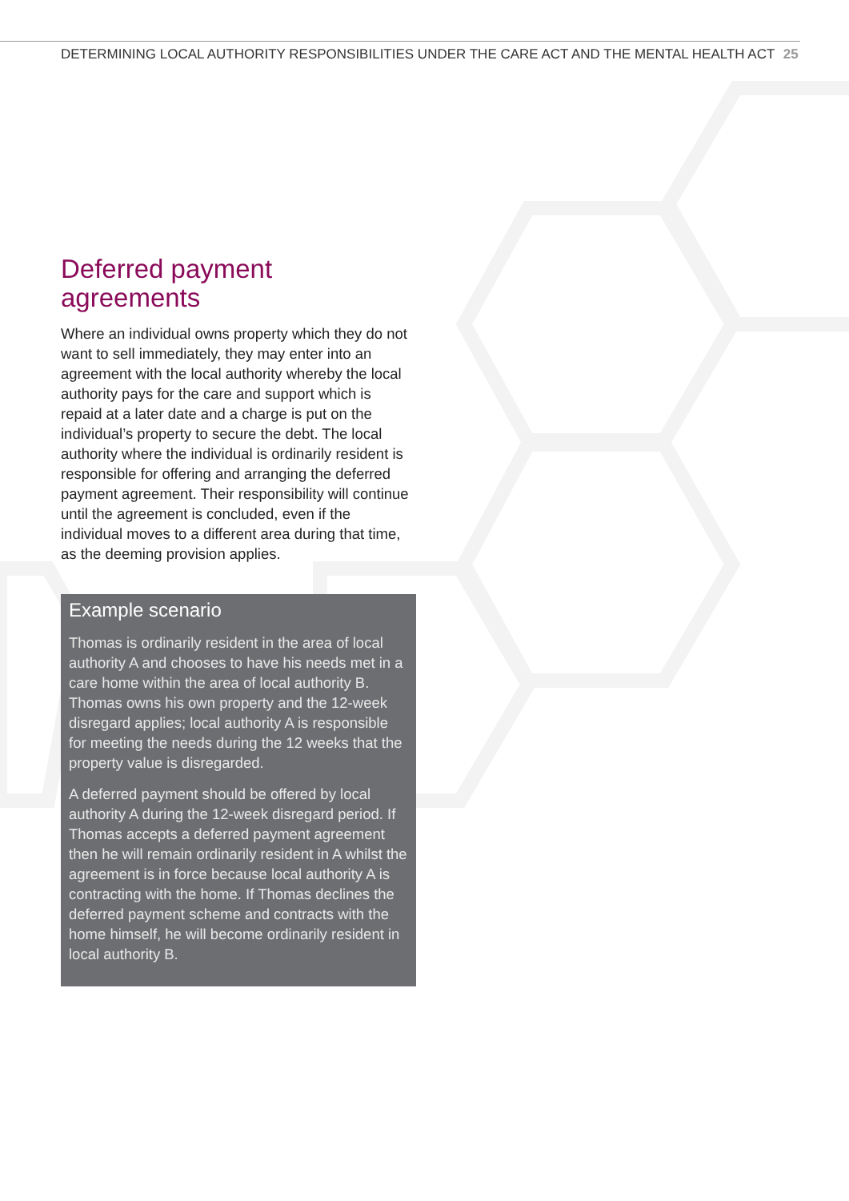DETERMINING LOCAL AUTHORITY RESPONSIBILITIES UNDER THE CARE ACT AND THE MENTAL HEALTH ACT 25
Deferred payment agreements
Where an individual owns property which they do not want to sell immediately, they may enter into an agreement with the local authority whereby the local authority pays for the care and support which is repaid at a later date and a charge is put on the individual’s property to secure the debt. The local authority where the individual is ordinarily resident is responsible for offering and arranging the deferred payment agreement. Their responsibility will continue until the agreement is concluded, even if the individual moves to a different area during that time, as the deeming provision applies.
Example scenario
Thomas is ordinarily resident in the area of local authority A and chooses to have his needs met in a care home within the area of local authority B. Thomas owns his own property and the 12-week disregard applies; local authority A is responsible for meeting the needs during the 12 weeks that the property value is disregarded.
A deferred payment should be offered by local authority A during the 12-week disregard period. If Thomas accepts a deferred payment agreement then he will remain ordinarily resident in A whilst the agreement is in force because local authority A is contracting with the home. If Thomas declines the deferred payment scheme and contracts with the home himself, he will become ordinarily resident in local authority B.